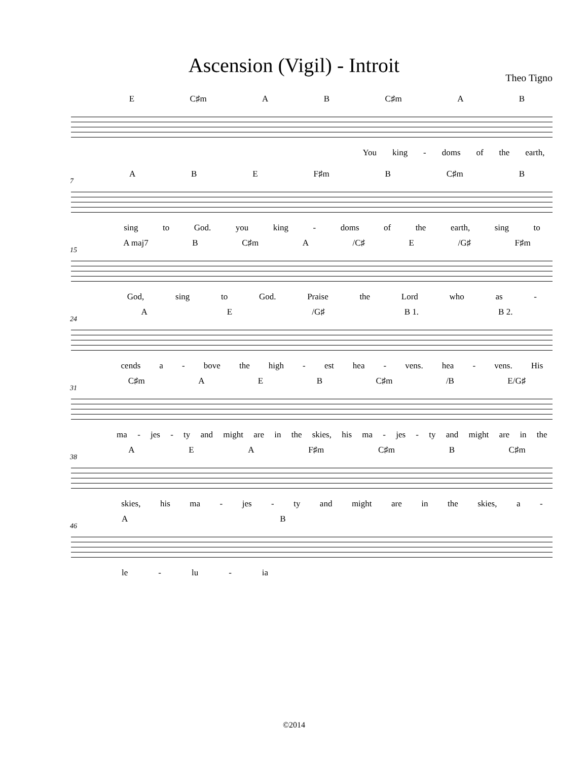Ascension (Vigil) - Introit
Theo Tigno
E C♯m A B C♯m A B
You king - doms of the earth,
A B E F♯m B C♯m B
7
sing to God. you king - doms of the earth, sing to
A maj7 B C♯m A /C♯ E /G♯ F♯m
15
God, sing to God. Praise the Lord who as -
A E /G♯ B 1. B 2.
24
cends a - bove the high - est hea - vens. hea - vens. His
C♯m A E B C♯m /B E/G♯
31
ma - jes - ty and might are in the skies, his ma - jes - ty and might are in the
A E A F♯m C♯m B C♯m
38
skies, his ma - jes - ty and might are in the skies, a -
A B
46
le - lu - ia
©2014